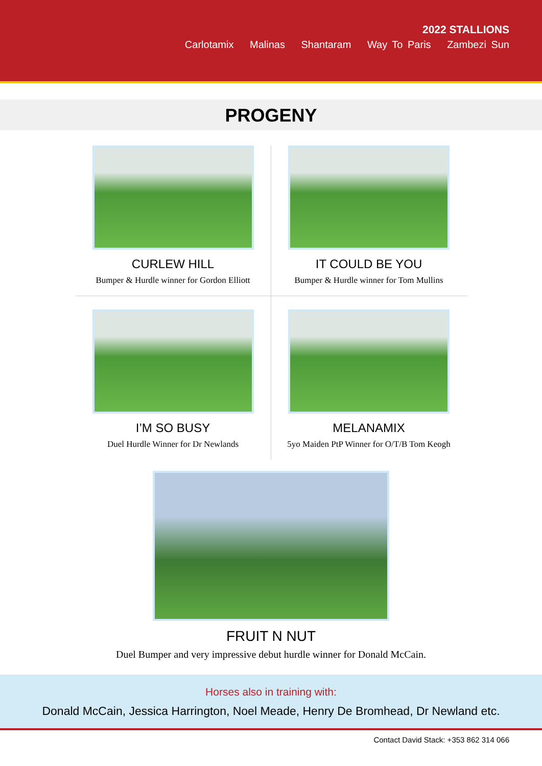2022 STALLIONS
Carlotamix Malinas Shantaram Way To Paris Zambezi Sun
PROGENY
CURLEW HILL
Bumper & Hurdle winner for Gordon Elliott
IT COULD BE YOU
Bumper & Hurdle winner for Tom Mullins
I’M SO BUSY
Duel Hurdle Winner for Dr Newlands
MELANAMIX
5yo Maiden PtP Winner for O/T/B Tom Keogh
FRUIT N NUT
Duel Bumper and very impressive debut hurdle winner for Donald McCain.
Horses also in training with:
Donald McCain, Jessica Harrington, Noel Meade, Henry De Bromhead, Dr Newland etc.
Contact David Stack: +353 862 314 066